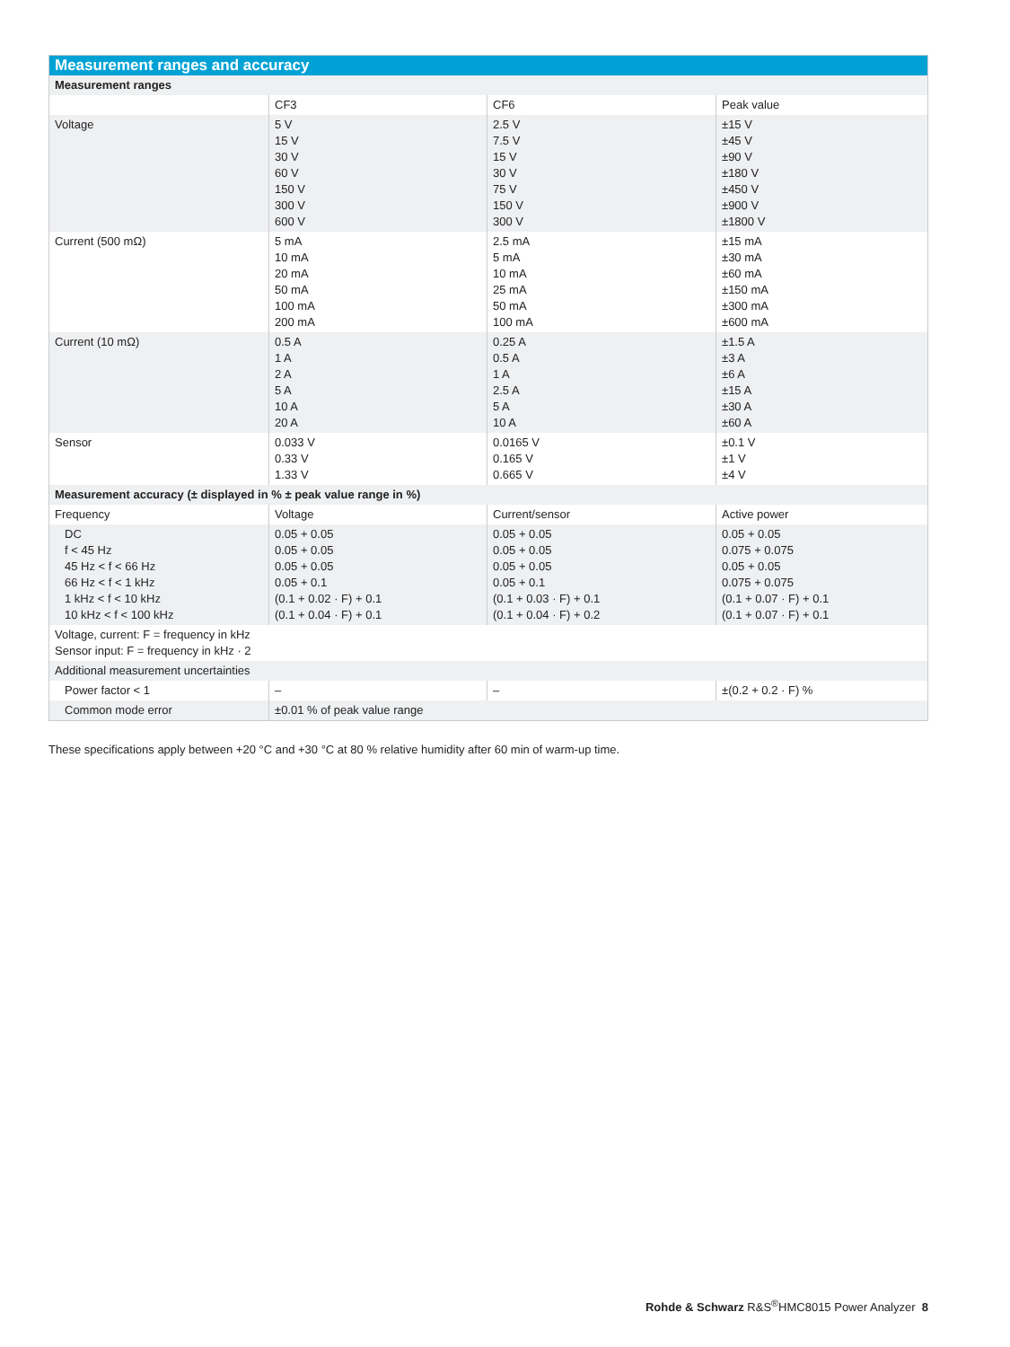| Measurement ranges and accuracy | | | |
| --- | --- | --- | --- |
| Measurement ranges | | | |
| | CF3 | CF6 | Peak value |
| Voltage | 5 V 15 V 30 V 60 V 150 V 300 V 600 V | 2.5 V 7.5 V 15 V 30 V 75 V 150 V 300 V | ±15 V ±45 V ±90 V ±180 V ±450 V ±900 V ±1800 V |
| Current (500 mΩ) | 5 mA 10 mA 20 mA 50 mA 100 mA 200 mA | 2.5 mA 5 mA 10 mA 25 mA 50 mA 100 mA | ±15 mA ±30 mA ±60 mA ±150 mA ±300 mA ±600 mA |
| Current (10 mΩ) | 0.5 A 1 A 2 A 5 A 10 A 20 A | 0.25 A 0.5 A 1 A 2.5 A 5 A 10 A | ±1.5 A ±3 A ±6 A ±15 A ±30 A ±60 A |
| Sensor | 0.033 V 0.33 V 1.33 V | 0.0165 V 0.165 V 0.665 V | ±0.1 V ±1 V ±4 V |
| Measurement accuracy (± displayed in % ± peak value range in %) | | | |
| Frequency | Voltage | Current/sensor | Active power |
| DC f < 45 Hz 45 Hz < f < 66 Hz 66 Hz < f < 1 kHz 1 kHz < f < 10 kHz 10 kHz < f < 100 kHz | 0.05 + 0.05 0.05 + 0.05 0.05 + 0.05 0.05 + 0.1 (0.1 + 0.02 · F) + 0.1 (0.1 + 0.04 · F) + 0.1 | 0.05 + 0.05 0.05 + 0.05 0.05 + 0.05 0.05 + 0.1 (0.1 + 0.03 · F) + 0.1 (0.1 + 0.04 · F) + 0.2 | 0.05 + 0.05 0.075 + 0.075 0.05 + 0.05 0.075 + 0.075 (0.1 + 0.07 · F) + 0.1 (0.1 + 0.07 · F) + 0.1 |
| Voltage, current: F = frequency in kHz Sensor input: F = frequency in kHz · 2 | | | |
| Additional measurement uncertainties | | | |
| Power factor < 1 | – | – | ±(0.2 + 0.2 · F) % |
| Common mode error | ±0.01 % of peak value range | | |
These specifications apply between +20 °C and +30 °C at 80 % relative humidity after 60 min of warm-up time.
Rohde & Schwarz R&S<sup>®</sup>HMC8015 Power Analyzer 8